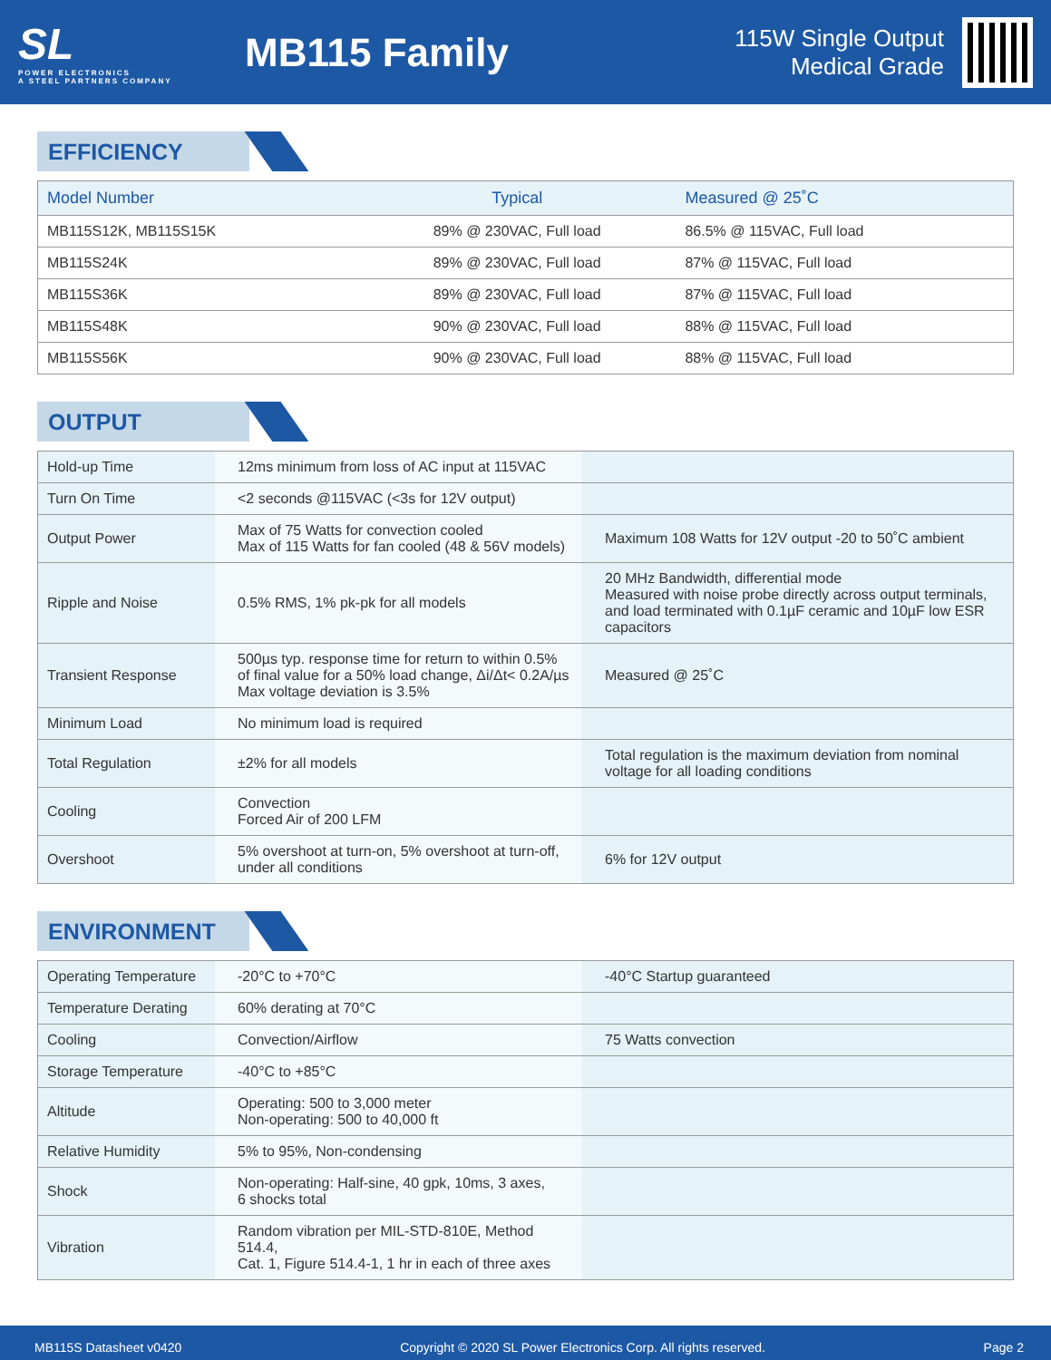SL
POWER ELECTRONICS
A STEEL PARTNERS COMPANY
MB115 Family
115W Single Output
Medical Grade
EFFICIENCY
| Model Number | Typical | Measured @ 25˚C |
| --- | --- | --- |
| MB115S12K, MB115S15K | 89% @ 230VAC, Full load | 86.5% @ 115VAC, Full load |
| MB115S24K | 89% @ 230VAC, Full load | 87% @ 115VAC, Full load |
| MB115S36K | 89% @ 230VAC, Full load | 87% @ 115VAC, Full load |
| MB115S48K | 90% @ 230VAC, Full load | 88% @ 115VAC, Full load |
| MB115S56K | 90% @ 230VAC, Full load | 88% @ 115VAC, Full load |
OUTPUT
| Hold-up Time | 12ms minimum from loss of AC input at 115VAC | |
| Turn On Time | <2 seconds @115VAC (<3s for 12V output) | |
| Output Power | Max of 75 Watts for convection cooled Max of 115 Watts for fan cooled (48 & 56V models) | Maximum 108 Watts for 12V output -20 to 50˚C ambient |
| Ripple and Noise | 0.5% RMS, 1% pk-pk for all models | 20 MHz Bandwidth, differential mode Measured with noise probe directly across output terminals, and load terminated with 0.1µF ceramic and 10µF low ESR capacitors |
| Transient Response | 500µs typ. response time for return to within 0.5% of final value for a 50% load change, Δi/Δt< 0.2A/µs Max voltage deviation is 3.5% | Measured @ 25˚C |
| Minimum Load | No minimum load is required | |
| Total Regulation | ±2% for all models | Total regulation is the maximum deviation from nominal voltage for all loading conditions |
| Cooling | Convection Forced Air of 200 LFM | |
| Overshoot | 5% overshoot at turn-on, 5% overshoot at turn-off, under all conditions | 6% for 12V output |
ENVIRONMENT
| Operating Temperature | -20°C to +70°C | -40°C Startup guaranteed |
| Temperature Derating | 60% derating at 70°C | |
| Cooling | Convection/Airflow | 75 Watts convection |
| Storage Temperature | -40°C to +85°C | |
| Altitude | Operating: 500 to 3,000 meter Non-operating: 500 to 40,000 ft | |
| Relative Humidity | 5% to 95%, Non-condensing | |
| Shock | Non-operating: Half-sine, 40 gpk, 10ms, 3 axes, 6 shocks total | |
| Vibration | Random vibration per MIL-STD-810E, Method 514.4, Cat. 1, Figure 514.4-1, 1 hr in each of three axes | |
MB115S Datasheet v0420 Copyright © 2020 SL Power Electronics Corp. All rights reserved. Page 2